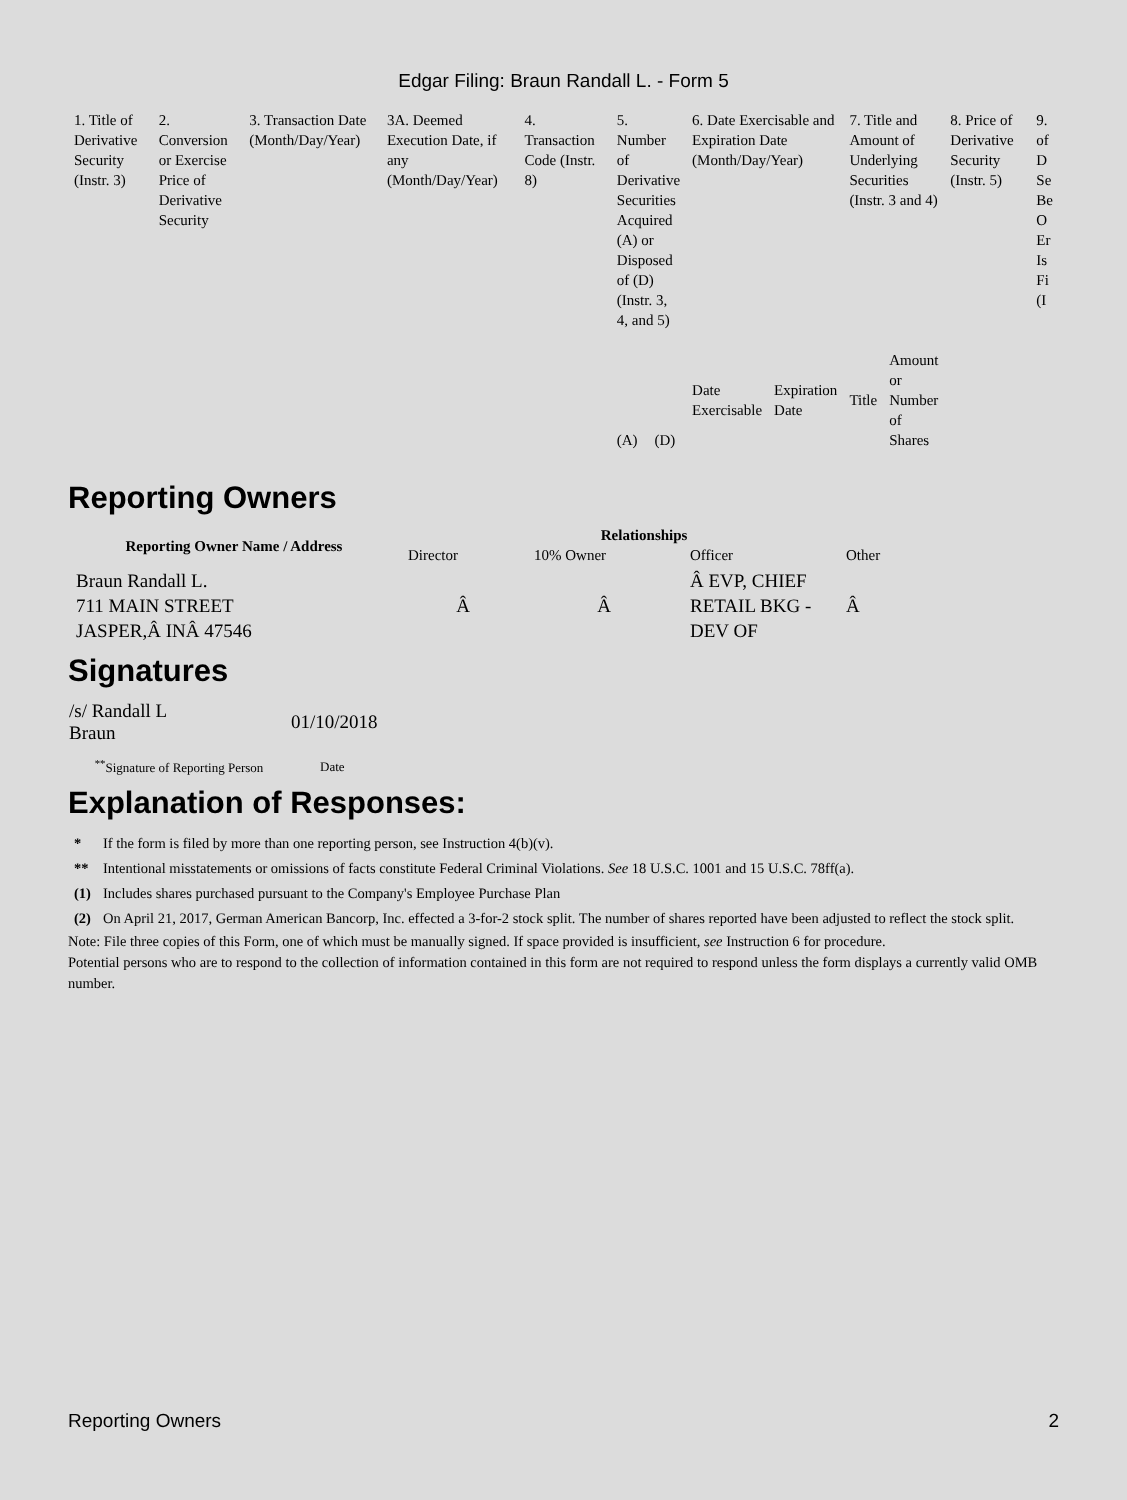Edgar Filing: Braun Randall L. - Form 5
| 1. Title of Derivative Security (Instr. 3) | 2. Conversion or Exercise Price of Derivative Security | 3. Transaction Date (Month/Day/Year) | 3A. Deemed Execution Date, if any (Month/Day/Year) | 4. Transaction Code (Instr. 8) | 5. Number of Derivative Securities Acquired (A) or Disposed of (D) (Instr. 3, 4, and 5) | | 6. Date Exercisable and Expiration Date (Month/Day/Year) | | 7. Title and Amount of Underlying Securities (Instr. 3 and 4) | | 8. Price of Derivative Security (Instr. 5) | 9. of D Se Be O Er Is Fi (I |
| | | | | | (A) | (D) | Date Exercisable | Expiration Date | Title | Amount or Number of Shares | | |
Reporting Owners
| Reporting Owner Name / Address | Relationships | | | |
| --- | --- | --- | --- | --- |
| | Director | 10% Owner | Officer | Other |
| Braun Randall L. 711 MAIN STREET JASPER,Â INÂ 47546 | Â | Â | Â EVP, CHIEF RETAIL BKG - DEV OF | Â |
Signatures
| /s/ Randall L Braun | 01/10/2018 |
| <sup>**</sup> Signature of Reporting Person | Date |
Explanation of Responses:
| * | If the form is filed by more than one reporting person, see Instruction 4(b)(v). |
| ** | Intentional misstatements or omissions of facts constitute Federal Criminal Violations. See 18 U.S.C. 1001 and 15 U.S.C. 78ff(a). |
| (1) | Includes shares purchased pursuant to the Company's Employee Purchase Plan |
| (2) | On April 21, 2017, German American Bancorp, Inc. effected a 3-for-2 stock split. The number of shares reported have been adjusted to reflect the stock split. |
Note: File three copies of this Form, one of which must be manually signed. If space provided is insufficient, see Instruction 6 for procedure.
Potential persons who are to respond to the collection of information contained in this form are not required to respond unless the form displays a currently valid OMB number.
Reporting Owners 2